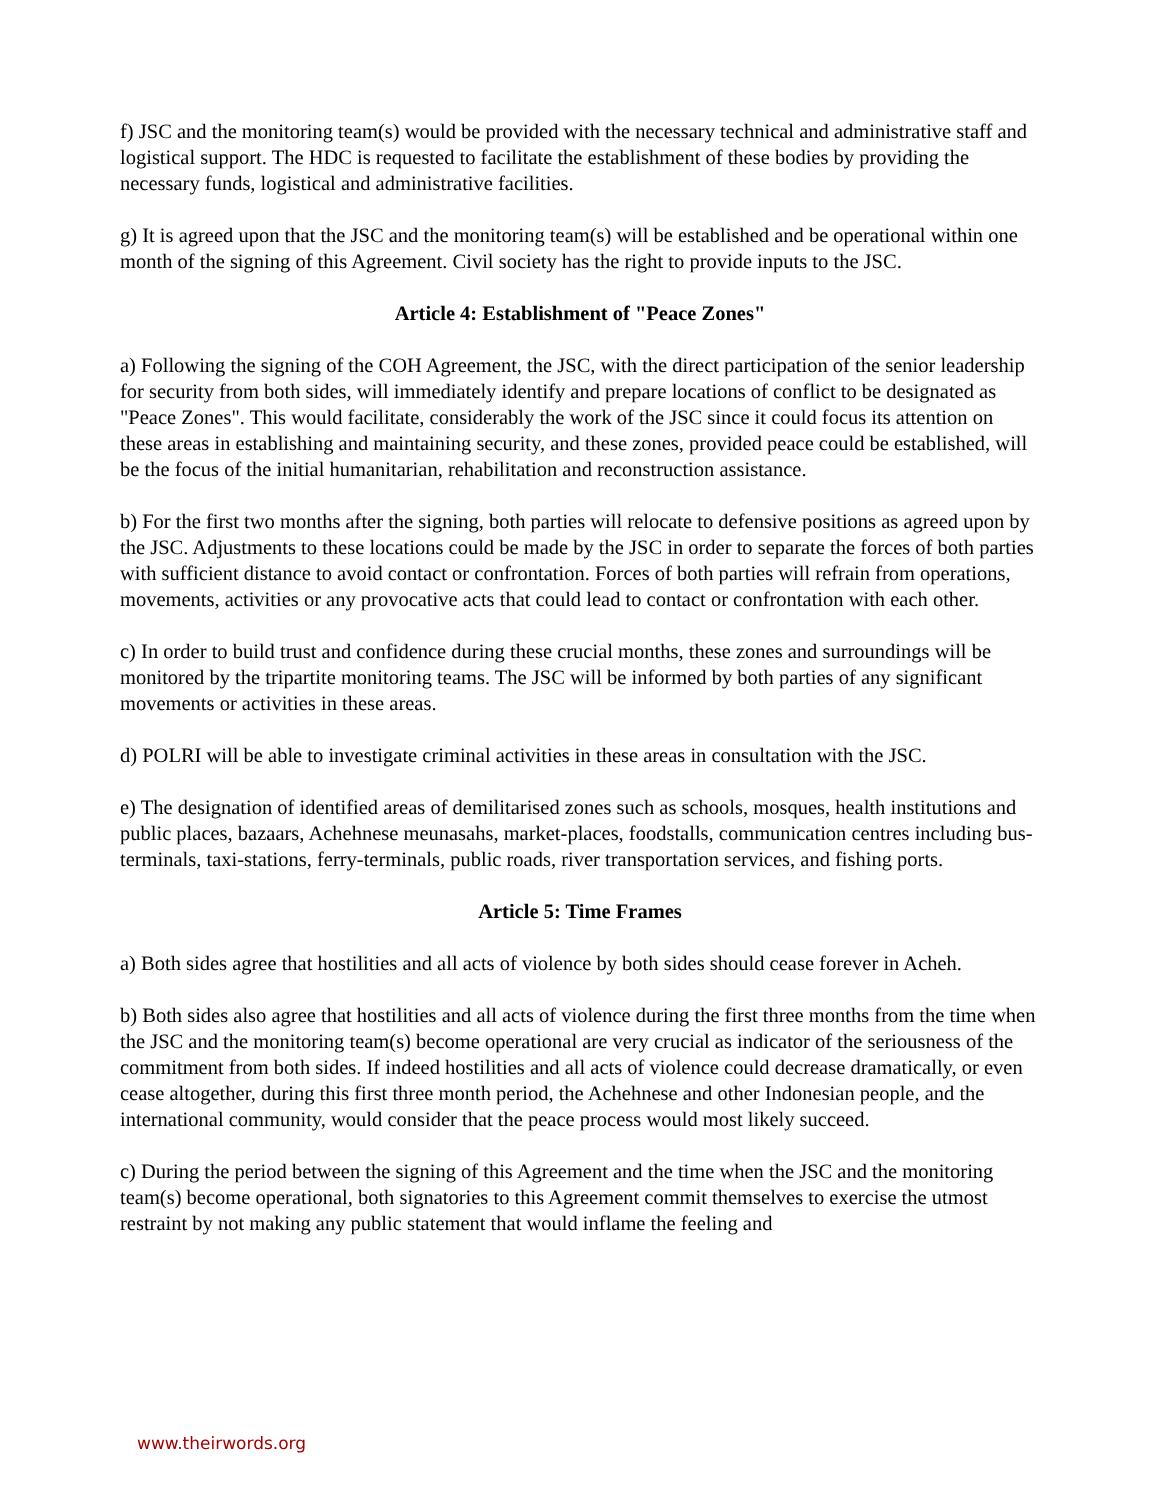f) JSC and the monitoring team(s) would be provided with the necessary technical and administrative staff and logistical support. The HDC is requested to facilitate the establishment of these bodies by providing the necessary funds, logistical and administrative facilities.
g) It is agreed upon that the JSC and the monitoring team(s) will be established and be operational within one month of the signing of this Agreement. Civil society has the right to provide inputs to the JSC.
Article 4: Establishment of "Peace Zones"
a) Following the signing of the COH Agreement, the JSC, with the direct participation of the senior leadership for security from both sides, will immediately identify and prepare locations of conflict to be designated as "Peace Zones". This would facilitate, considerably the work of the JSC since it could focus its attention on these areas in establishing and maintaining security, and these zones, provided peace could be established, will be the focus of the initial humanitarian, rehabilitation and reconstruction assistance.
b) For the first two months after the signing, both parties will relocate to defensive positions as agreed upon by the JSC. Adjustments to these locations could be made by the JSC in order to separate the forces of both parties with sufficient distance to avoid contact or confrontation. Forces of both parties will refrain from operations, movements, activities or any provocative acts that could lead to contact or confrontation with each other.
c) In order to build trust and confidence during these crucial months, these zones and surroundings will be monitored by the tripartite monitoring teams. The JSC will be informed by both parties of any significant movements or activities in these areas.
d) POLRI will be able to investigate criminal activities in these areas in consultation with the JSC.
e) The designation of identified areas of demilitarised zones such as schools, mosques, health institutions and public places, bazaars, Achehnese meunasahs, market-places, foodstalls, communication centres including bus-terminals, taxi-stations, ferry-terminals, public roads, river transportation services, and fishing ports.
Article 5: Time Frames
a) Both sides agree that hostilities and all acts of violence by both sides should cease forever in Acheh.
b) Both sides also agree that hostilities and all acts of violence during the first three months from the time when the JSC and the monitoring team(s) become operational are very crucial as indicator of the seriousness of the commitment from both sides. If indeed hostilities and all acts of violence could decrease dramatically, or even cease altogether, during this first three month period, the Achehnese and other Indonesian people, and the international community, would consider that the peace process would most likely succeed.
c) During the period between the signing of this Agreement and the time when the JSC and the monitoring team(s) become operational, both signatories to this Agreement commit themselves to exercise the utmost restraint by not making any public statement that would inflame the feeling and
www.theirwords.org